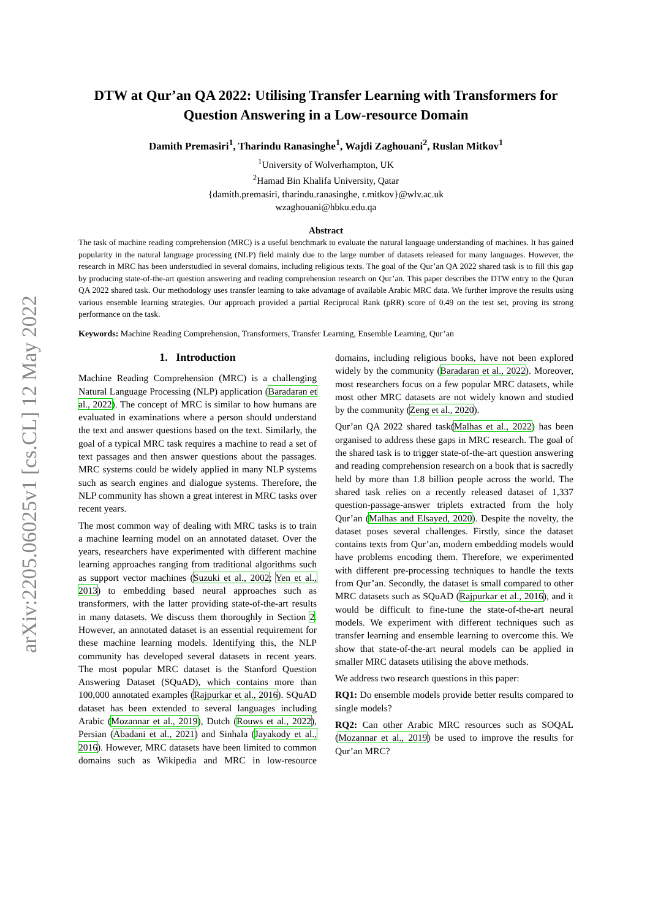arXiv:2205.06025v1 [cs.CL] 12 May 2022
DTW at Qur’an QA 2022: Utilising Transfer Learning with Transformers for Question Answering in a Low-resource Domain
Damith Premasiri<sup>1</sup>, Tharindu Ranasinghe<sup>1</sup>, Wajdi Zaghouani<sup>2</sup>, Ruslan Mitkov<sup>1</sup>
<sup>1</sup> University of Wolverhampton, UK
<sup>2</sup> Hamad Bin Khalifa University, Qatar
{damith.premasiri, tharindu.ranasinghe, r.mitkov}@wlv.ac.uk
wzaghouani@hbku.edu.qa
Abstract
The task of machine reading comprehension (MRC) is a useful benchmark to evaluate the natural language understanding of machines. It has gained popularity in the natural language processing (NLP) field mainly due to the large number of datasets released for many languages. However, the research in MRC has been understudied in several domains, including religious texts. The goal of the Qur’an QA 2022 shared task is to fill this gap by producing state-of-the-art question answering and reading comprehension research on Qur’an. This paper describes the DTW entry to the Quran QA 2022 shared task. Our methodology uses transfer learning to take advantage of available Arabic MRC data. We further improve the results using various ensemble learning strategies. Our approach provided a partial Reciprocal Rank (pRR) score of 0.49 on the test set, proving its strong performance on the task.
Keywords: Machine Reading Comprehension, Transformers, Transfer Learning, Ensemble Learning, Qur’an
1. Introduction
Machine Reading Comprehension (MRC) is a challenging Natural Language Processing (NLP) application (Baradaran et al., 2022). The concept of MRC is similar to how humans are evaluated in examinations where a person should understand the text and answer questions based on the text. Similarly, the goal of a typical MRC task requires a machine to read a set of text passages and then answer questions about the passages. MRC systems could be widely applied in many NLP systems such as search engines and dialogue systems. Therefore, the NLP community has shown a great interest in MRC tasks over recent years.
The most common way of dealing with MRC tasks is to train a machine learning model on an annotated dataset. Over the years, researchers have experimented with different machine learning approaches ranging from traditional algorithms such as support vector machines (Suzuki et al., 2002; Yen et al., 2013) to embedding based neural approaches such as transformers, with the latter providing state-of-the-art results in many datasets. We discuss them thoroughly in Section 2. However, an annotated dataset is an essential requirement for these machine learning models. Identifying this, the NLP community has developed several datasets in recent years. The most popular MRC dataset is the Stanford Question Answering Dataset (SQuAD), which contains more than 100,000 annotated examples (Rajpurkar et al., 2016). SQuAD dataset has been extended to several languages including Arabic (Mozannar et al., 2019), Dutch (Rouws et al., 2022), Persian (Abadani et al., 2021) and Sinhala (Jayakody et al., 2016). However, MRC datasets have been limited to common domains such as Wikipedia and MRC in low-resource domains, including religious books, have not been explored widely by the community (Baradaran et al., 2022). Moreover, most researchers focus on a few popular MRC datasets, while most other MRC datasets are not widely known and studied by the community (Zeng et al., 2020).
Qur’an QA 2022 shared task(Malhas et al., 2022) has been organised to address these gaps in MRC research. The goal of the shared task is to trigger state-of-the-art question answering and reading comprehension research on a book that is sacredly held by more than 1.8 billion people across the world. The shared task relies on a recently released dataset of 1,337 question-passage-answer triplets extracted from the holy Qur’an (Malhas and Elsayed, 2020). Despite the novelty, the dataset poses several challenges. Firstly, since the dataset contains texts from Qur’an, modern embedding models would have problems encoding them. Therefore, we experimented with different pre-processing techniques to handle the texts from Qur’an. Secondly, the dataset is small compared to other MRC datasets such as SQuAD (Rajpurkar et al., 2016), and it would be difficult to fine-tune the state-of-the-art neural models. We experiment with different techniques such as transfer learning and ensemble learning to overcome this. We show that state-of-the-art neural models can be applied in smaller MRC datasets utilising the above methods.
We address two research questions in this paper:
RQ1: Do ensemble models provide better results compared to single models?
RQ2: Can other Arabic MRC resources such as SOQAL (Mozannar et al., 2019) be used to improve the results for Qur’an MRC?